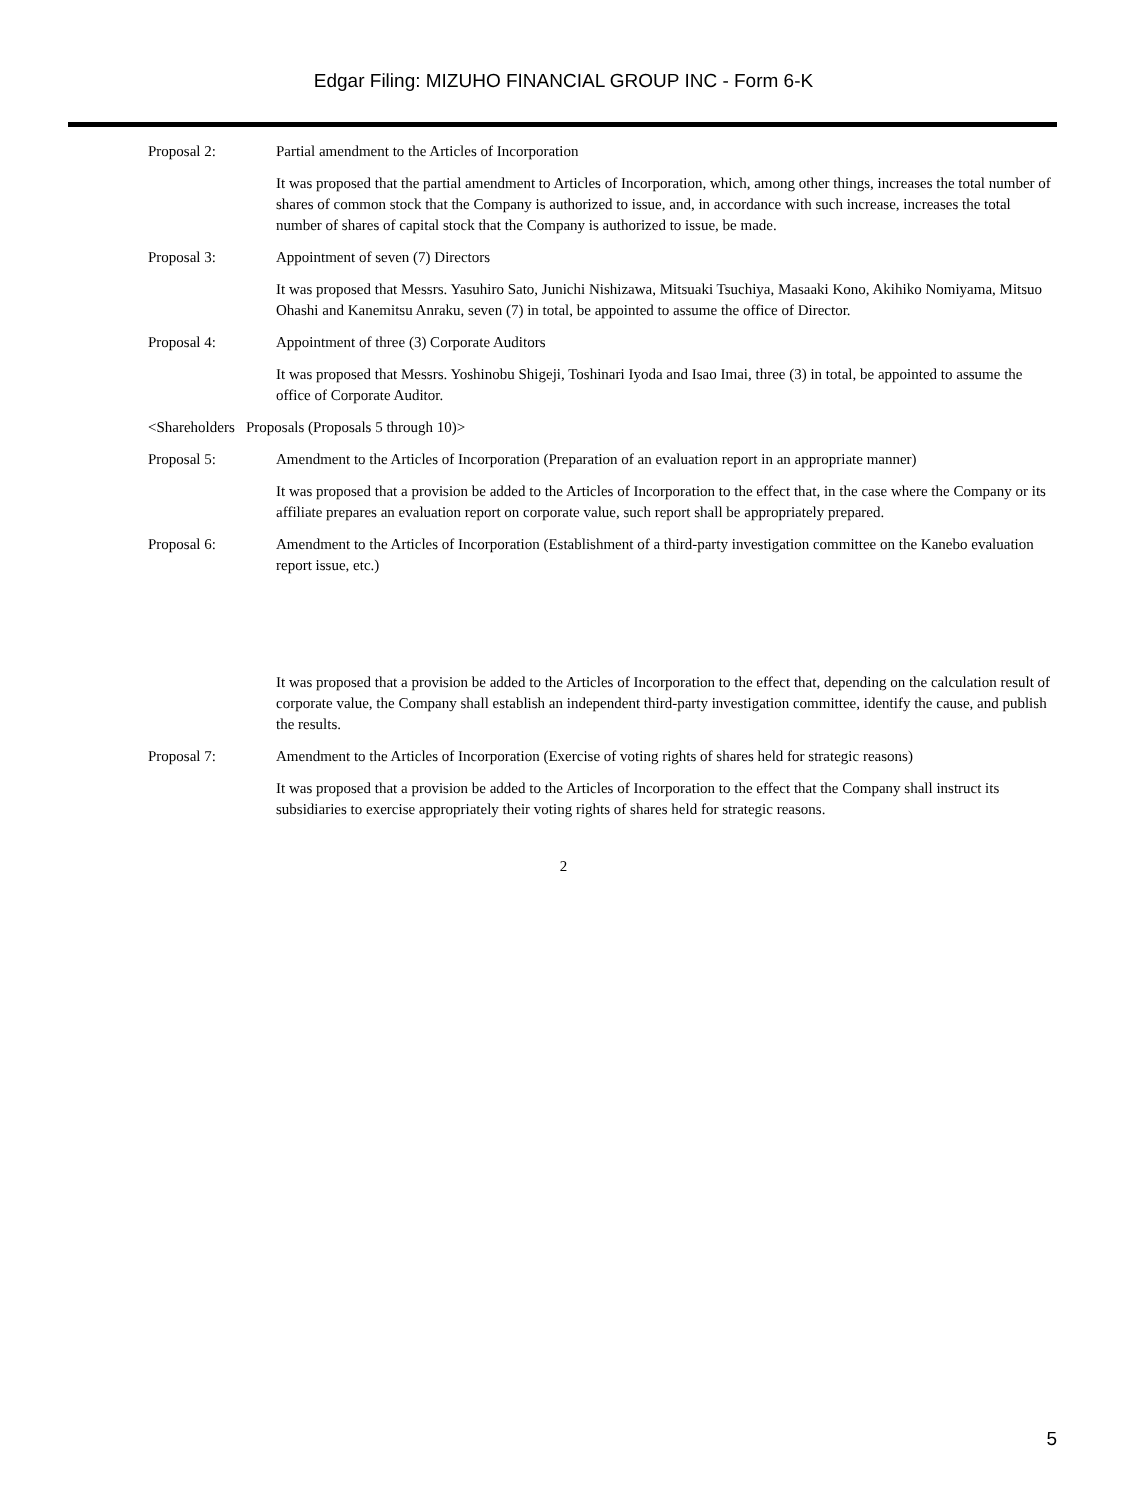Edgar Filing: MIZUHO FINANCIAL GROUP INC - Form 6-K
Proposal 2: Partial amendment to the Articles of Incorporation
It was proposed that the partial amendment to Articles of Incorporation, which, among other things, increases the total number of shares of common stock that the Company is authorized to issue, and, in accordance with such increase, increases the total number of shares of capital stock that the Company is authorized to issue, be made.
Proposal 3: Appointment of seven (7) Directors
It was proposed that Messrs. Yasuhiro Sato, Junichi Nishizawa, Mitsuaki Tsuchiya, Masaaki Kono, Akihiko Nomiyama, Mitsuo Ohashi and Kanemitsu Anraku, seven (7) in total, be appointed to assume the office of Director.
Proposal 4: Appointment of three (3) Corporate Auditors
It was proposed that Messrs. Yoshinobu Shigeji, Toshinari Iyoda and Isao Imai, three (3) in total, be appointed to assume the office of Corporate Auditor.
<Shareholders Proposals (Proposals 5 through 10)>
Proposal 5: Amendment to the Articles of Incorporation (Preparation of an evaluation report in an appropriate manner)
It was proposed that a provision be added to the Articles of Incorporation to the effect that, in the case where the Company or its affiliate prepares an evaluation report on corporate value, such report shall be appropriately prepared.
Proposal 6: Amendment to the Articles of Incorporation (Establishment of a third-party investigation committee on the Kanebo evaluation report issue, etc.)
It was proposed that a provision be added to the Articles of Incorporation to the effect that, depending on the calculation result of corporate value, the Company shall establish an independent third-party investigation committee, identify the cause, and publish the results.
Proposal 7: Amendment to the Articles of Incorporation (Exercise of voting rights of shares held for strategic reasons)
It was proposed that a provision be added to the Articles of Incorporation to the effect that the Company shall instruct its subsidiaries to exercise appropriately their voting rights of shares held for strategic reasons.
2
5